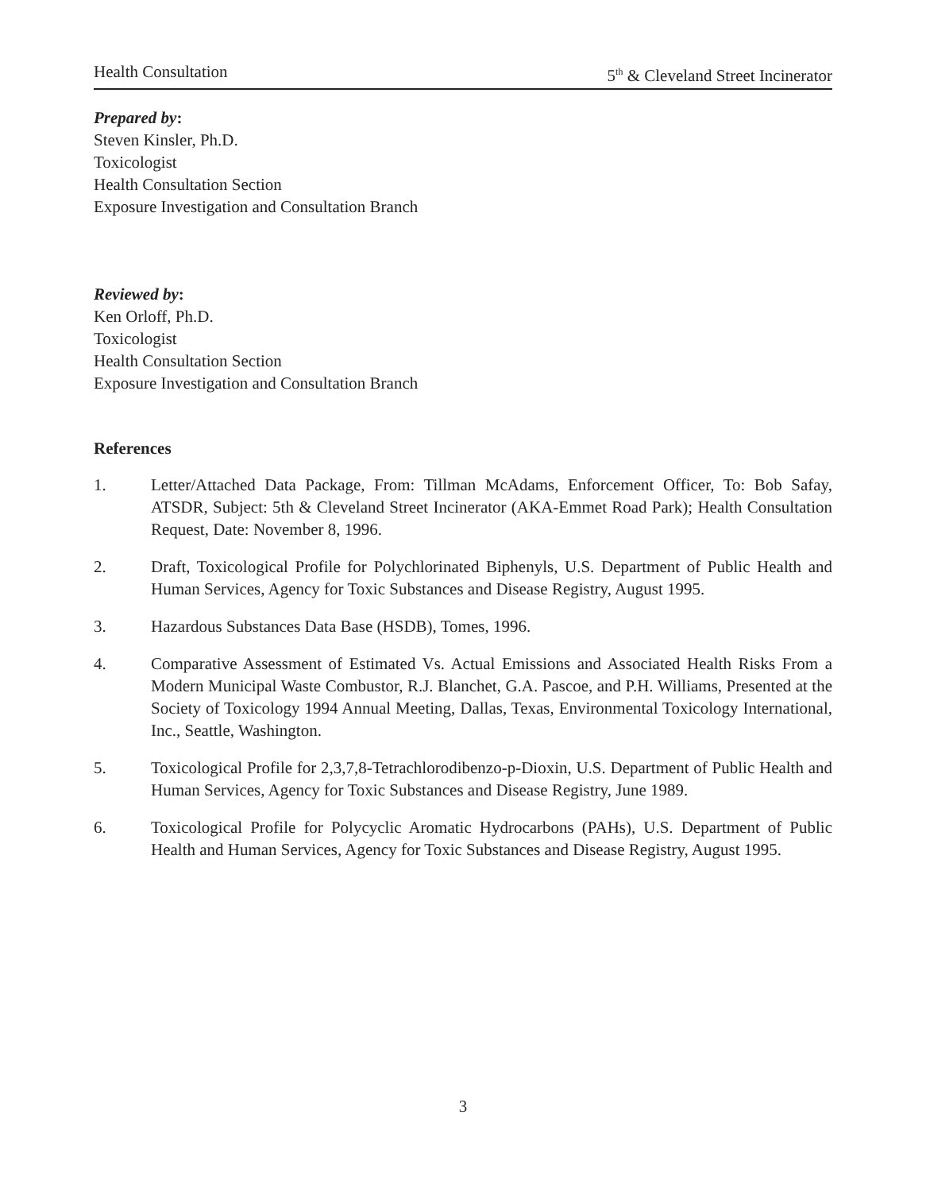Health Consultation 5<sup>th</sup> & Cleveland Street Incinerator
Prepared by:
Steven Kinsler, Ph.D.
Toxicologist
Health Consultation Section
Exposure Investigation and Consultation Branch
Reviewed by:
Ken Orloff, Ph.D.
Toxicologist
Health Consultation Section
Exposure Investigation and Consultation Branch
References
1. Letter/Attached Data Package, From: Tillman McAdams, Enforcement Officer, To: Bob Safay, ATSDR, Subject: 5th & Cleveland Street Incinerator (AKA-Emmet Road Park); Health Consultation Request, Date: November 8, 1996.
2. Draft, Toxicological Profile for Polychlorinated Biphenyls, U.S. Department of Public Health and Human Services, Agency for Toxic Substances and Disease Registry, August 1995.
3. Hazardous Substances Data Base (HSDB), Tomes, 1996.
4. Comparative Assessment of Estimated Vs. Actual Emissions and Associated Health Risks From a Modern Municipal Waste Combustor, R.J. Blanchet, G.A. Pascoe, and P.H. Williams, Presented at the Society of Toxicology 1994 Annual Meeting, Dallas, Texas, Environmental Toxicology International, Inc., Seattle, Washington.
5. Toxicological Profile for 2,3,7,8-Tetrachlorodibenzo-p-Dioxin, U.S. Department of Public Health and Human Services, Agency for Toxic Substances and Disease Registry, June 1989.
6. Toxicological Profile for Polycyclic Aromatic Hydrocarbons (PAHs), U.S. Department of Public Health and Human Services, Agency for Toxic Substances and Disease Registry, August 1995.
3